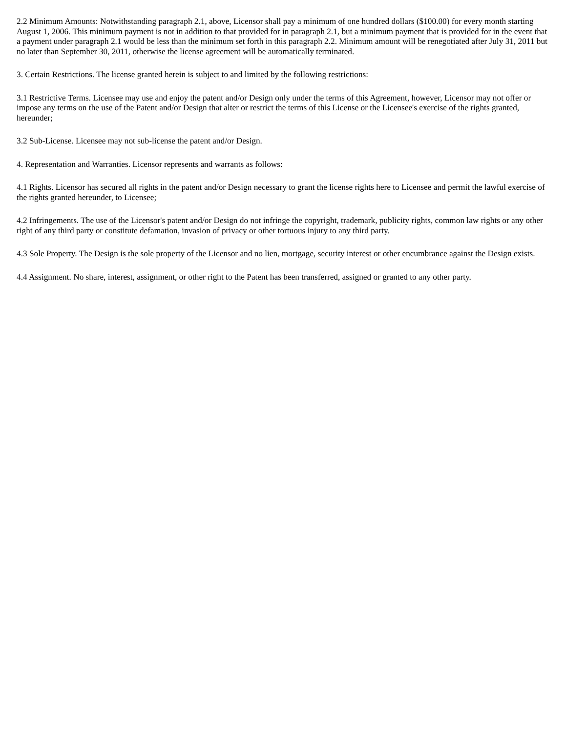2.2 Minimum Amounts: Notwithstanding paragraph 2.1, above, Licensor shall pay a minimum of one hundred dollars ($100.00) for every month starting August 1, 2006. This minimum payment is not in addition to that provided for in paragraph 2.1, but a minimum payment that is provided for in the event that a payment under paragraph 2.1 would be less than the minimum set forth in this paragraph 2.2. Minimum amount will be renegotiated after July 31, 2011 but no later than September 30, 2011, otherwise the license agreement will be automatically terminated.
3. Certain Restrictions. The license granted herein is subject to and limited by the following restrictions:
3.1 Restrictive Terms. Licensee may use and enjoy the patent and/or Design only under the terms of this Agreement, however, Licensor may not offer or impose any terms on the use of the Patent and/or Design that alter or restrict the terms of this License or the Licensee's exercise of the rights granted, hereunder;
3.2 Sub-License. Licensee may not sub-license the patent and/or Design.
4. Representation and Warranties. Licensor represents and warrants as follows:
4.1 Rights. Licensor has secured all rights in the patent and/or Design necessary to grant the license rights here to Licensee and permit the lawful exercise of the rights granted hereunder, to Licensee;
4.2 Infringements. The use of the Licensor's patent and/or Design do not infringe the copyright, trademark, publicity rights, common law rights or any other right of any third party or constitute defamation, invasion of privacy or other tortuous injury to any third party.
4.3 Sole Property. The Design is the sole property of the Licensor and no lien, mortgage, security interest or other encumbrance against the Design exists.
4.4 Assignment. No share, interest, assignment, or other right to the Patent has been transferred, assigned or granted to any other party.